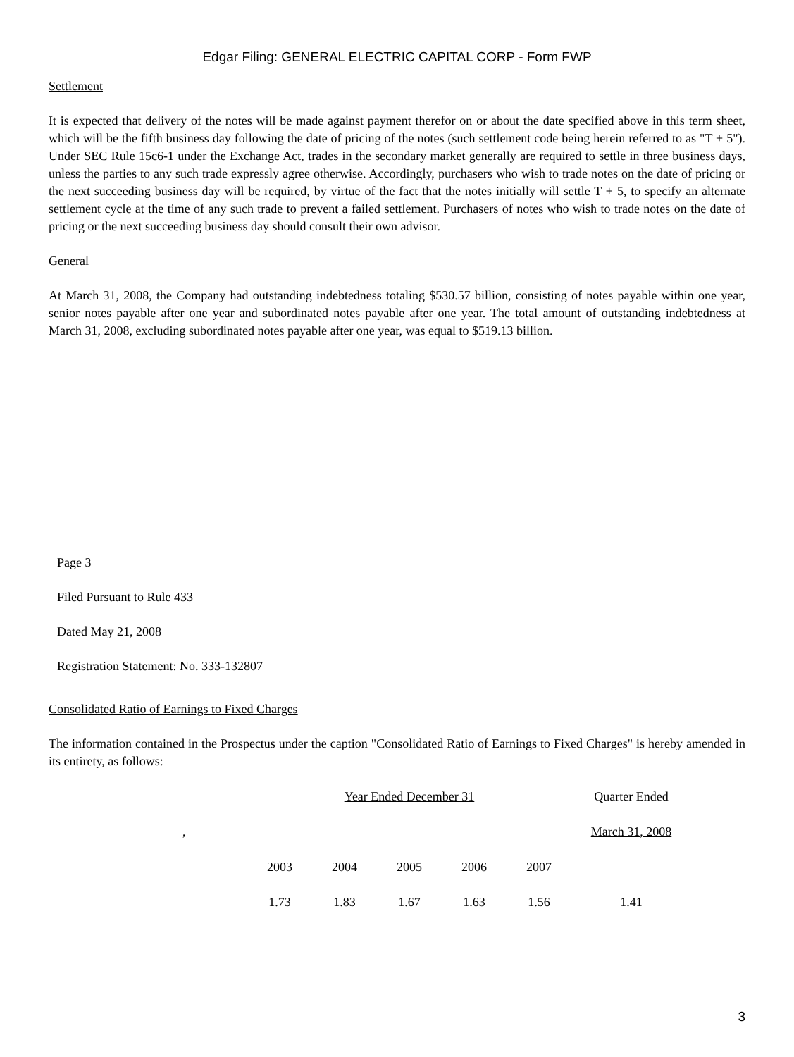Edgar Filing: GENERAL ELECTRIC CAPITAL CORP - Form FWP
Settlement
It is expected that delivery of the notes will be made against payment therefor on or about the date specified above in this term sheet, which will be the fifth business day following the date of pricing of the notes (such settlement code being herein referred to as "T + 5"). Under SEC Rule 15c6-1 under the Exchange Act, trades in the secondary market generally are required to settle in three business days, unless the parties to any such trade expressly agree otherwise. Accordingly, purchasers who wish to trade notes on the date of pricing or the next succeeding business day will be required, by virtue of the fact that the notes initially will settle T + 5, to specify an alternate settlement cycle at the time of any such trade to prevent a failed settlement. Purchasers of notes who wish to trade notes on the date of pricing or the next succeeding business day should consult their own advisor.
General
At March 31, 2008, the Company had outstanding indebtedness totaling $530.57 billion, consisting of notes payable within one year, senior notes payable after one year and subordinated notes payable after one year. The total amount of outstanding indebtedness at March 31, 2008, excluding subordinated notes payable after one year, was equal to $519.13 billion.
Page 3
Filed Pursuant to Rule 433
Dated May 21, 2008
Registration Statement: No. 333-132807
Consolidated Ratio of Earnings to Fixed Charges
The information contained in the Prospectus under the caption "Consolidated Ratio of Earnings to Fixed Charges" is hereby amended in its entirety, as follows:
| | Year Ended December 31 | | | | | Quarter Ended |
| , | | | | | | March 31, 2008 |
| | 2003 | 2004 | 2005 | 2006 | 2007 | |
| | 1.73 | 1.83 | 1.67 | 1.63 | 1.56 | 1.41 |
3